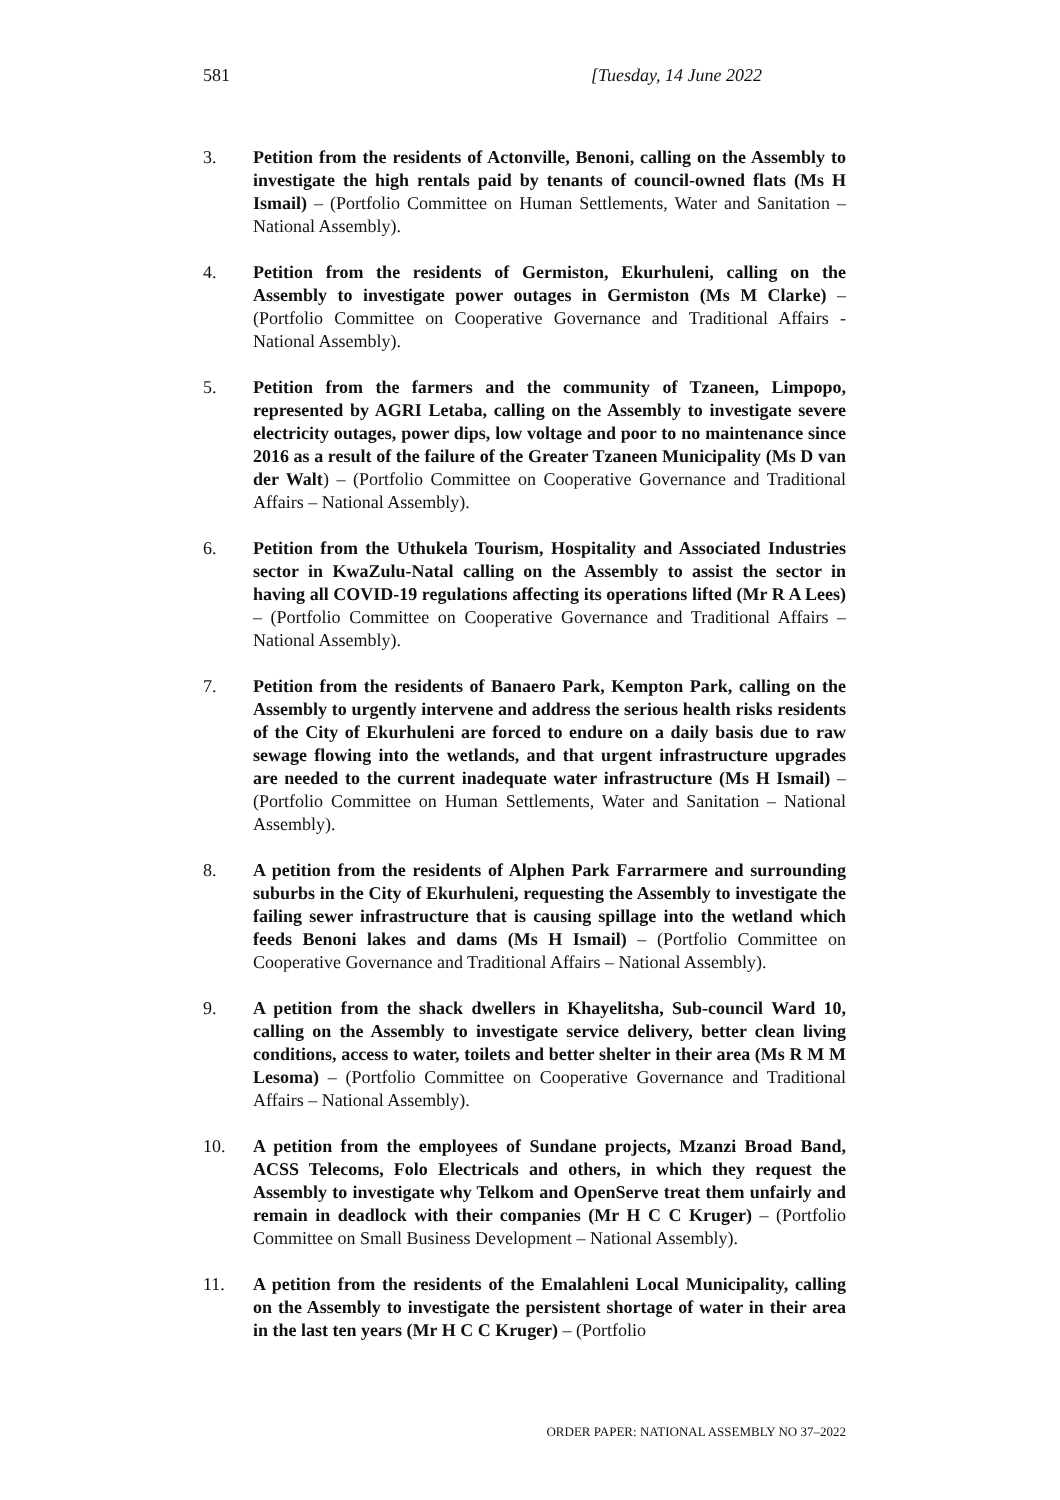581 [Tuesday, 14 June 2022
3. Petition from the residents of Actonville, Benoni, calling on the Assembly to investigate the high rentals paid by tenants of council-owned flats (Ms H Ismail) – (Portfolio Committee on Human Settlements, Water and Sanitation – National Assembly).
4. Petition from the residents of Germiston, Ekurhuleni, calling on the Assembly to investigate power outages in Germiston (Ms M Clarke) – (Portfolio Committee on Cooperative Governance and Traditional Affairs - National Assembly).
5. Petition from the farmers and the community of Tzaneen, Limpopo, represented by AGRI Letaba, calling on the Assembly to investigate severe electricity outages, power dips, low voltage and poor to no maintenance since 2016 as a result of the failure of the Greater Tzaneen Municipality (Ms D van der Walt) – (Portfolio Committee on Cooperative Governance and Traditional Affairs – National Assembly).
6. Petition from the Uthukela Tourism, Hospitality and Associated Industries sector in KwaZulu-Natal calling on the Assembly to assist the sector in having all COVID-19 regulations affecting its operations lifted (Mr R A Lees) – (Portfolio Committee on Cooperative Governance and Traditional Affairs – National Assembly).
7. Petition from the residents of Banaero Park, Kempton Park, calling on the Assembly to urgently intervene and address the serious health risks residents of the City of Ekurhuleni are forced to endure on a daily basis due to raw sewage flowing into the wetlands, and that urgent infrastructure upgrades are needed to the current inadequate water infrastructure (Ms H Ismail) – (Portfolio Committee on Human Settlements, Water and Sanitation – National Assembly).
8. A petition from the residents of Alphen Park Farrarmere and surrounding suburbs in the City of Ekurhuleni, requesting the Assembly to investigate the failing sewer infrastructure that is causing spillage into the wetland which feeds Benoni lakes and dams (Ms H Ismail) – (Portfolio Committee on Cooperative Governance and Traditional Affairs – National Assembly).
9. A petition from the shack dwellers in Khayelitsha, Sub-council Ward 10, calling on the Assembly to investigate service delivery, better clean living conditions, access to water, toilets and better shelter in their area (Ms R M M Lesoma) – (Portfolio Committee on Cooperative Governance and Traditional Affairs – National Assembly).
10. A petition from the employees of Sundane projects, Mzanzi Broad Band, ACSS Telecoms, Folo Electricals and others, in which they request the Assembly to investigate why Telkom and OpenServe treat them unfairly and remain in deadlock with their companies (Mr H C C Kruger) – (Portfolio Committee on Small Business Development – National Assembly).
11. A petition from the residents of the Emalahleni Local Municipality, calling on the Assembly to investigate the persistent shortage of water in their area in the last ten years (Mr H C C Kruger) – (Portfolio
ORDER PAPER: NATIONAL ASSEMBLY NO 37–2022